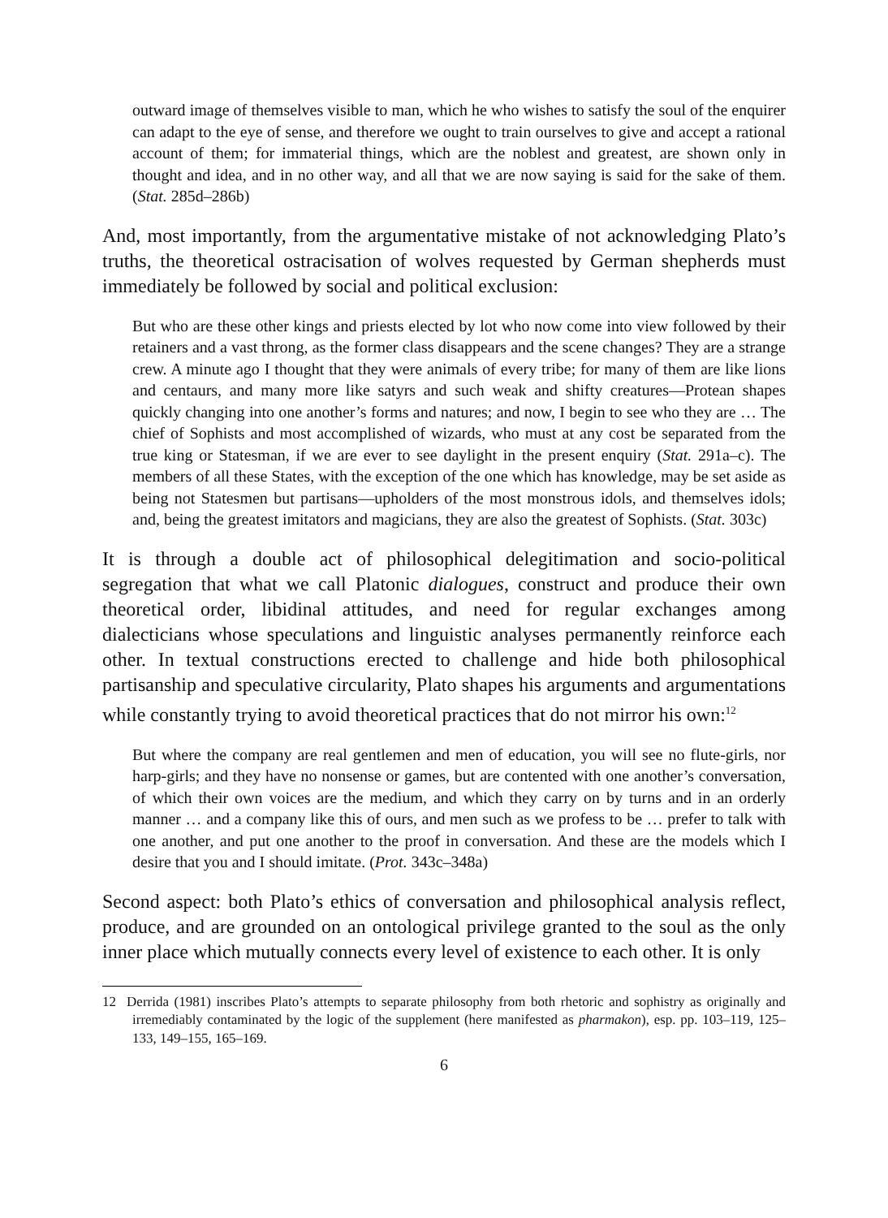outward image of themselves visible to man, which he who wishes to satisfy the soul of the enquirer can adapt to the eye of sense, and therefore we ought to train ourselves to give and accept a rational account of them; for immaterial things, which are the noblest and greatest, are shown only in thought and idea, and in no other way, and all that we are now saying is said for the sake of them. (Stat. 285d–286b)
And, most importantly, from the argumentative mistake of not acknowledging Plato’s truths, the theoretical ostracisation of wolves requested by German shepherds must immediately be followed by social and political exclusion:
But who are these other kings and priests elected by lot who now come into view followed by their retainers and a vast throng, as the former class disappears and the scene changes? They are a strange crew. A minute ago I thought that they were animals of every tribe; for many of them are like lions and centaurs, and many more like satyrs and such weak and shifty creatures—Protean shapes quickly changing into one another’s forms and natures; and now, I begin to see who they are … The chief of Sophists and most accomplished of wizards, who must at any cost be separated from the true king or Statesman, if we are ever to see daylight in the present enquiry (Stat. 291a–c). The members of all these States, with the exception of the one which has knowledge, may be set aside as being not Statesmen but partisans—upholders of the most monstrous idols, and themselves idols; and, being the greatest imitators and magicians, they are also the greatest of Sophists. (Stat. 303c)
It is through a double act of philosophical delegitimation and socio-political segregation that what we call Platonic dialogues, construct and produce their own theoretical order, libidinal attitudes, and need for regular exchanges among dialecticians whose speculations and linguistic analyses permanently reinforce each other. In textual constructions erected to challenge and hide both philosophical partisanship and speculative circularity, Plato shapes his arguments and argumentations while constantly trying to avoid theoretical practices that do not mirror his own:<sup>12</sup>
But where the company are real gentlemen and men of education, you will see no flute-girls, nor harp-girls; and they have no nonsense or games, but are contented with one another’s conversation, of which their own voices are the medium, and which they carry on by turns and in an orderly manner … and a company like this of ours, and men such as we profess to be … prefer to talk with one another, and put one another to the proof in conversation. And these are the models which I desire that you and I should imitate. (Prot. 343c–348a)
Second aspect: both Plato’s ethics of conversation and philosophical analysis reflect, produce, and are grounded on an ontological privilege granted to the soul as the only inner place which mutually connects every level of existence to each other. It is only
12 Derrida (1981) inscribes Plato’s attempts to separate philosophy from both rhetoric and sophistry as originally and irremediably contaminated by the logic of the supplement (here manifested as pharmakon), esp. pp. 103–119, 125–133, 149–155, 165–169.
6